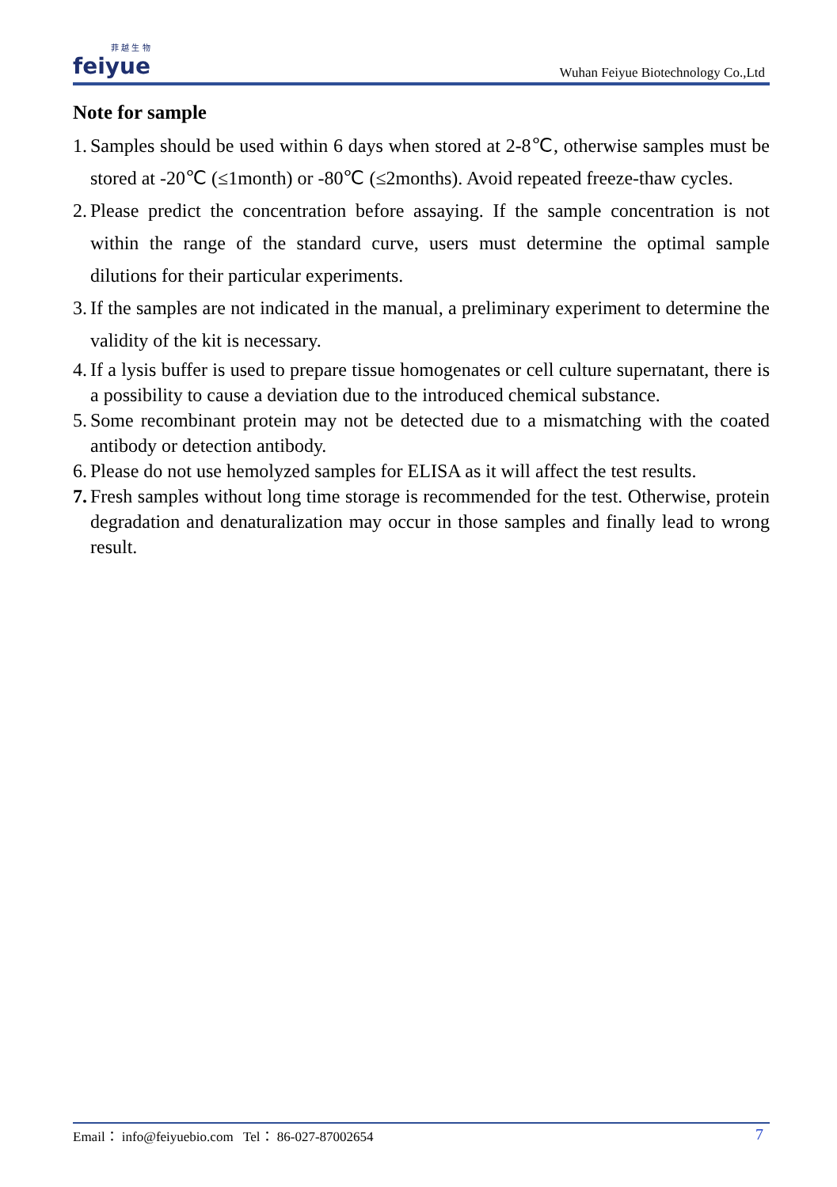菲 越 生 物
feiyue
Wuhan Feiyue Biotechnology Co.,Ltd
Note for sample
1. Samples should be used within 6 days when stored at 2-8℃, otherwise samples must be stored at -20℃ (≤1month) or -80℃ (≤2months). Avoid repeated freeze-thaw cycles.
2. Please predict the concentration before assaying. If the sample concentration is not within the range of the standard curve, users must determine the optimal sample dilutions for their particular experiments.
3. If the samples are not indicated in the manual, a preliminary experiment to determine the validity of the kit is necessary.
4. If a lysis buffer is used to prepare tissue homogenates or cell culture supernatant, there is a possibility to cause a deviation due to the introduced chemical substance.
5. Some recombinant protein may not be detected due to a mismatching with the coated antibody or detection antibody.
6. Please do not use hemolyzed samples for ELISA as it will affect the test results.
7. Fresh samples without long time storage is recommended for the test. Otherwise, protein degradation and denaturalization may occur in those samples and finally lead to wrong result.
Email： info@feiyuebio.com Tel： 86-027-87002654 7